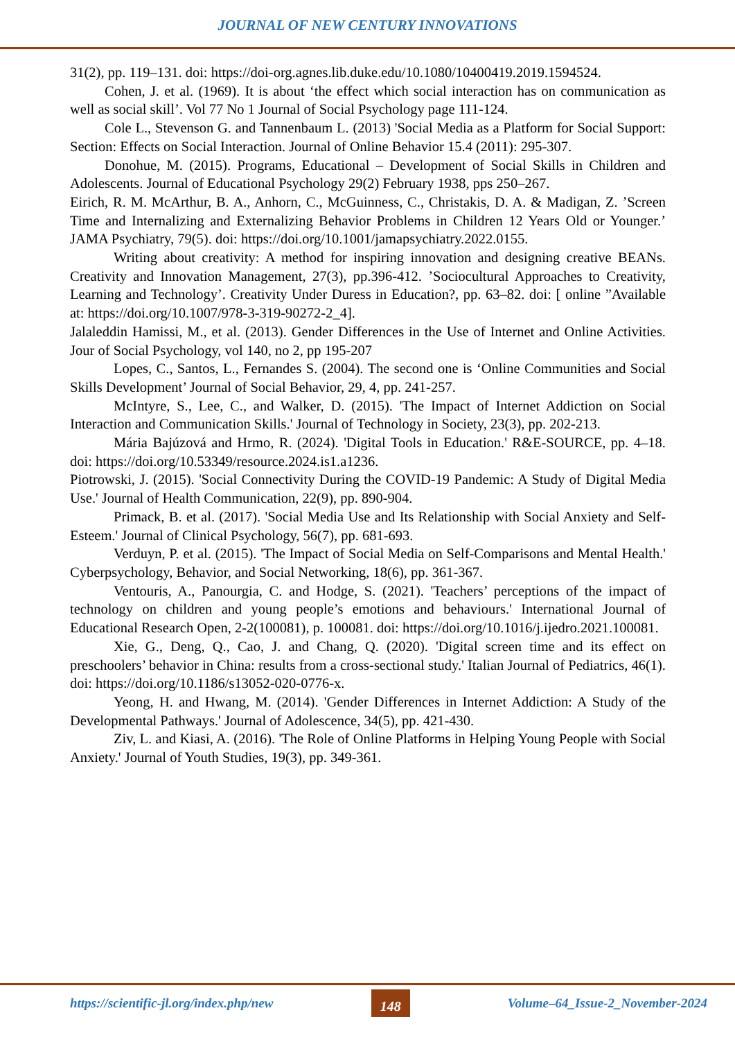JOURNAL OF NEW CENTURY INNOVATIONS
31(2), pp. 119–131. doi: https://doi-org.agnes.lib.duke.edu/10.1080/10400419.2019.1594524.
Cohen, J. et al. (1969). It is about ‘the effect which social interaction has on communication as well as social skill’. Vol 77 No 1 Journal of Social Psychology page 111-124.
Cole L., Stevenson G. and Tannenbaum L. (2013) 'Social Media as a Platform for Social Support: Section: Effects on Social Interaction. Journal of Online Behavior 15.4 (2011): 295-307.
Donohue, M. (2015). Programs, Educational – Development of Social Skills in Children and Adolescents. Journal of Educational Psychology 29(2) February 1938, pps 250–267.
Eirich, R. M. McArthur, B. A., Anhorn, C., McGuinness, C., Christakis, D. A. & Madigan, Z. ’Screen Time and Internalizing and Externalizing Behavior Problems in Children 12 Years Old or Younger.’ JAMA Psychiatry, 79(5). doi: https://doi.org/10.1001/jamapsychiatry.2022.0155.
Writing about creativity: A method for inspiring innovation and designing creative BEANs. Creativity and Innovation Management, 27(3), pp.396-412. ’Sociocultural Approaches to Creativity, Learning and Technology’. Creativity Under Duress in Education?, pp. 63–82. doi: [ online ”Available at: https://doi.org/10.1007/978-3-319-90272-2_4].
Jalaleddin Hamissi, M., et al. (2013). Gender Differences in the Use of Internet and Online Activities. Jour of Social Psychology, vol 140, no 2, pp 195-207
Lopes, C., Santos, L., Fernandes S. (2004). The second one is ‘Online Communities and Social Skills Development’ Journal of Social Behavior, 29, 4, pp. 241-257.
McIntyre, S., Lee, C., and Walker, D. (2015). 'The Impact of Internet Addiction on Social Interaction and Communication Skills.' Journal of Technology in Society, 23(3), pp. 202-213.
Mária Bajúzová and Hrmo, R. (2024). 'Digital Tools in Education.' R&E-SOURCE, pp. 4–18. doi: https://doi.org/10.53349/resource.2024.is1.a1236.
Piotrowski, J. (2015). 'Social Connectivity During the COVID-19 Pandemic: A Study of Digital Media Use.' Journal of Health Communication, 22(9), pp. 890-904.
Primack, B. et al. (2017). 'Social Media Use and Its Relationship with Social Anxiety and Self-Esteem.' Journal of Clinical Psychology, 56(7), pp. 681-693.
Verduyn, P. et al. (2015). 'The Impact of Social Media on Self-Comparisons and Mental Health.' Cyberpsychology, Behavior, and Social Networking, 18(6), pp. 361-367.
Ventouris, A., Panourgia, C. and Hodge, S. (2021). 'Teachers’ perceptions of the impact of technology on children and young people’s emotions and behaviours.' International Journal of Educational Research Open, 2-2(100081), p. 100081. doi: https://doi.org/10.1016/j.ijedro.2021.100081.
Xie, G., Deng, Q., Cao, J. and Chang, Q. (2020). 'Digital screen time and its effect on preschoolers’ behavior in China: results from a cross-sectional study.' Italian Journal of Pediatrics, 46(1). doi: https://doi.org/10.1186/s13052-020-0776-x.
Yeong, H. and Hwang, M. (2014). 'Gender Differences in Internet Addiction: A Study of the Developmental Pathways.' Journal of Adolescence, 34(5), pp. 421-430.
Ziv, L. and Kiasi, A. (2016). 'The Role of Online Platforms in Helping Young People with Social Anxiety.' Journal of Youth Studies, 19(3), pp. 349-361.
https://scientific-jl.org/index.php/new
148
Volume–64_Issue-2_November-2024